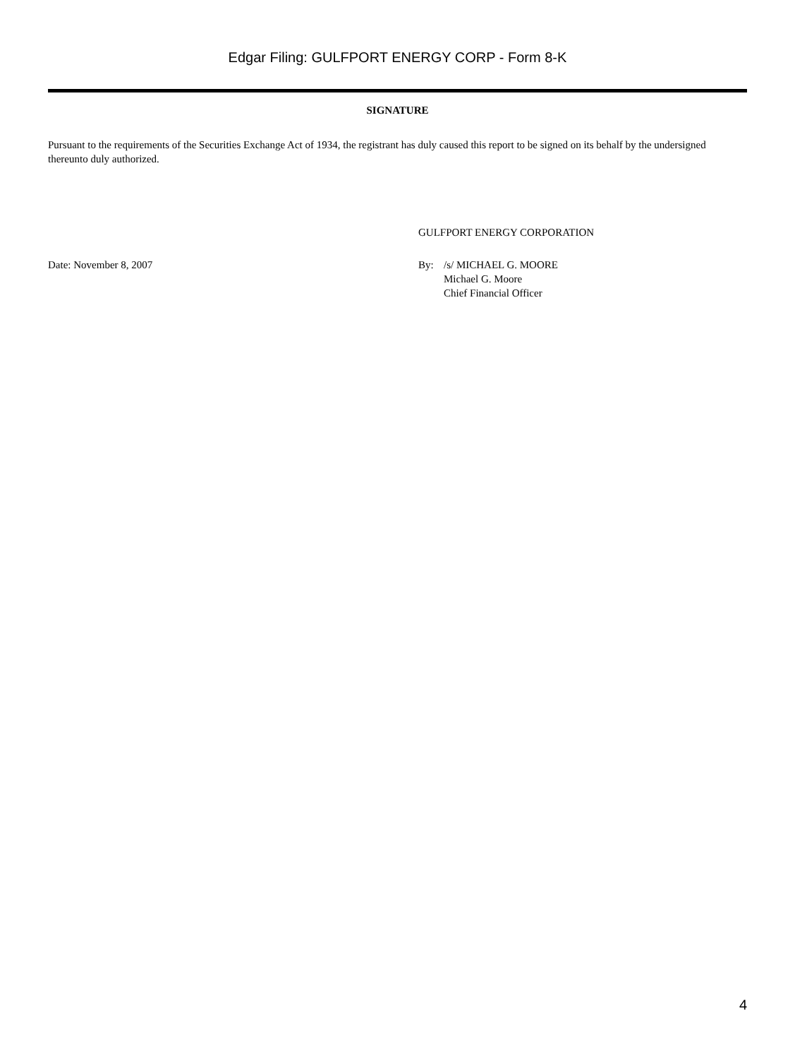Edgar Filing: GULFPORT ENERGY CORP - Form 8-K
SIGNATURE
Pursuant to the requirements of the Securities Exchange Act of 1934, the registrant has duly caused this report to be signed on its behalf by the undersigned thereunto duly authorized.
GULFPORT ENERGY CORPORATION
Date: November 8, 2007 By: /s/ MICHAEL G. MOORE
Michael G. Moore
Chief Financial Officer
4